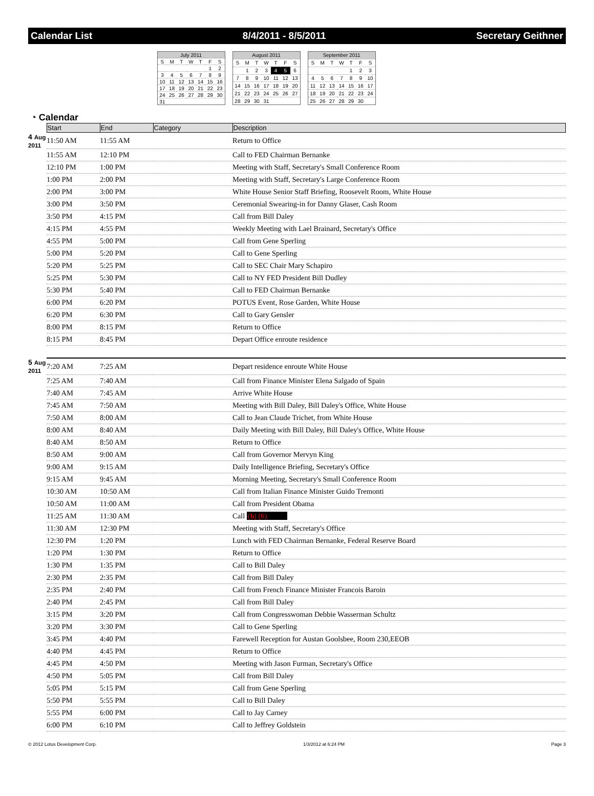Calendar List 8/4/2011 - 8/5/2011 Secretary Geithner
| July 2011 | | | | | | |
| S | M | T | W | T | F | S |
| | | | | | 1 | 2 |
| 3 | 4 | 5 | 6 | 7 | 8 | 9 |
| 10 | 11 | 12 | 13 | 14 | 15 | 16 |
| 17 | 18 | 19 | 20 | 21 | 22 | 23 |
| 24 | 25 | 26 | 27 | 28 | 29 | 30 |
| 31 | | | | | | |
| August 2011 | | | | | | |
| S | M | T | W | T | F | S |
| | 1 | 2 | 3 | 4 | 5 | 6 |
| 7 | 8 | 9 | 10 | 11 | 12 | 13 |
| 14 | 15 | 16 | 17 | 18 | 19 | 20 |
| 21 | 22 | 23 | 24 | 25 | 26 | 27 |
| 28 | 29 | 30 | 31 | | | |
| September 2011 | | | | | | |
| S | M | T | W | T | F | S |
| | | | | 1 | 2 | 3 |
| 4 | 5 | 6 | 7 | 8 | 9 | 10 |
| 11 | 12 | 13 | 14 | 15 | 16 | 17 |
| 18 | 19 | 20 | 21 | 22 | 23 | 24 |
| 25 | 26 | 27 | 28 | 29 | 30 | |
◔ Calendar
| | Start | End | Category | Description |
| --- | --- | --- | --- | --- |
| 4 Aug 2011 | 11:50 AM | 11:55 AM | | Return to Office |
| | 11:55 AM | 12:10 PM | | Call to FED Chairman Bernanke |
| | 12:10 PM | 1:00 PM | | Meeting with Staff, Secretary's Small Conference Room |
| | 1:00 PM | 2:00 PM | | Meeting with Staff, Secretary's Large Conference Room |
| | 2:00 PM | 3:00 PM | | White House Senior Staff Briefing, Roosevelt Room, White House |
| | 3:00 PM | 3:50 PM | | Ceremonial Swearing-in for Danny Glaser, Cash Room |
| | 3:50 PM | 4:15 PM | | Call from Bill Daley |
| | 4:15 PM | 4:55 PM | | Weekly Meeting with Lael Brainard, Secretary's Office |
| | 4:55 PM | 5:00 PM | | Call from Gene Sperling |
| | 5:00 PM | 5:20 PM | | Call to Gene Sperling |
| | 5:20 PM | 5:25 PM | | Call to SEC Chair Mary Schapiro |
| | 5:25 PM | 5:30 PM | | Call to NY FED President Bill Dudley |
| | 5:30 PM | 5:40 PM | | Call to FED Chairman Bernanke |
| | 6:00 PM | 6:20 PM | | POTUS Event, Rose Garden, White House |
| | 6:20 PM | 6:30 PM | | Call to Gary Gensler |
| | 8:00 PM | 8:15 PM | | Return to Office |
| | 8:15 PM | 8:45 PM | | Depart Office enroute residence |
| 5 Aug 2011 | 7:20 AM | 7:25 AM | | Depart residence enroute White House |
| | 7:25 AM | 7:40 AM | | Call from Finance Minister Elena Salgado of Spain |
| | 7:40 AM | 7:45 AM | | Arrive White House |
| | 7:45 AM | 7:50 AM | | Meeting with Bill Daley, Bill Daley's Office, White House |
| | 7:50 AM | 8:00 AM | | Call to Jean Claude Trichet, from White House |
| | 8:00 AM | 8:40 AM | | Daily Meeting with Bill Daley, Bill Daley's Office, White House |
| | 8:40 AM | 8:50 AM | | Return to Office |
| | 8:50 AM | 9:00 AM | | Call from Governor Mervyn King |
| | 9:00 AM | 9:15 AM | | Daily Intelligence Briefing, Secretary's Office |
| | 9:15 AM | 9:45 AM | | Morning Meeting, Secretary's Small Conference Room |
| | 10:30 AM | 10:50 AM | | Call from Italian Finance Minister Guido Tremonti |
| | 10:50 AM | 11:00 AM | | Call from President Obama |
| | 11:25 AM | 11:30 AM | | Call (b) (6) |
| | 11:30 AM | 12:30 PM | | Meeting with Staff, Secretary's Office |
| | 12:30 PM | 1:20 PM | | Lunch with FED Chairman Bernanke, Federal Reserve Board |
| | 1:20 PM | 1:30 PM | | Return to Office |
| | 1:30 PM | 1:35 PM | | Call to Bill Daley |
| | 2:30 PM | 2:35 PM | | Call from Bill Daley |
| | 2:35 PM | 2:40 PM | | Call from French Finance Minister Francois Baroin |
| | 2:40 PM | 2:45 PM | | Call from Bill Daley |
| | 3:15 PM | 3:20 PM | | Call from Congresswoman Debbie Wasserman Schultz |
| | 3:20 PM | 3:30 PM | | Call to Gene Sperling |
| | 3:45 PM | 4:40 PM | | Farewell Reception for Austan Goolsbee, Room 230,EEOB |
| | 4:40 PM | 4:45 PM | | Return to Office |
| | 4:45 PM | 4:50 PM | | Meeting with Jason Furman, Secretary's Office |
| | 4:50 PM | 5:05 PM | | Call from Bill Daley |
| | 5:05 PM | 5:15 PM | | Call from Gene Sperling |
| | 5:50 PM | 5:55 PM | | Call to Bill Daley |
| | 5:55 PM | 6:00 PM | | Call to Jay Carney |
| | 6:00 PM | 6:10 PM | | Call to Jeffrey Goldstein |
© 2012 Lotus Development Corp. 1/3/2012 at 6:24 PM Page 3